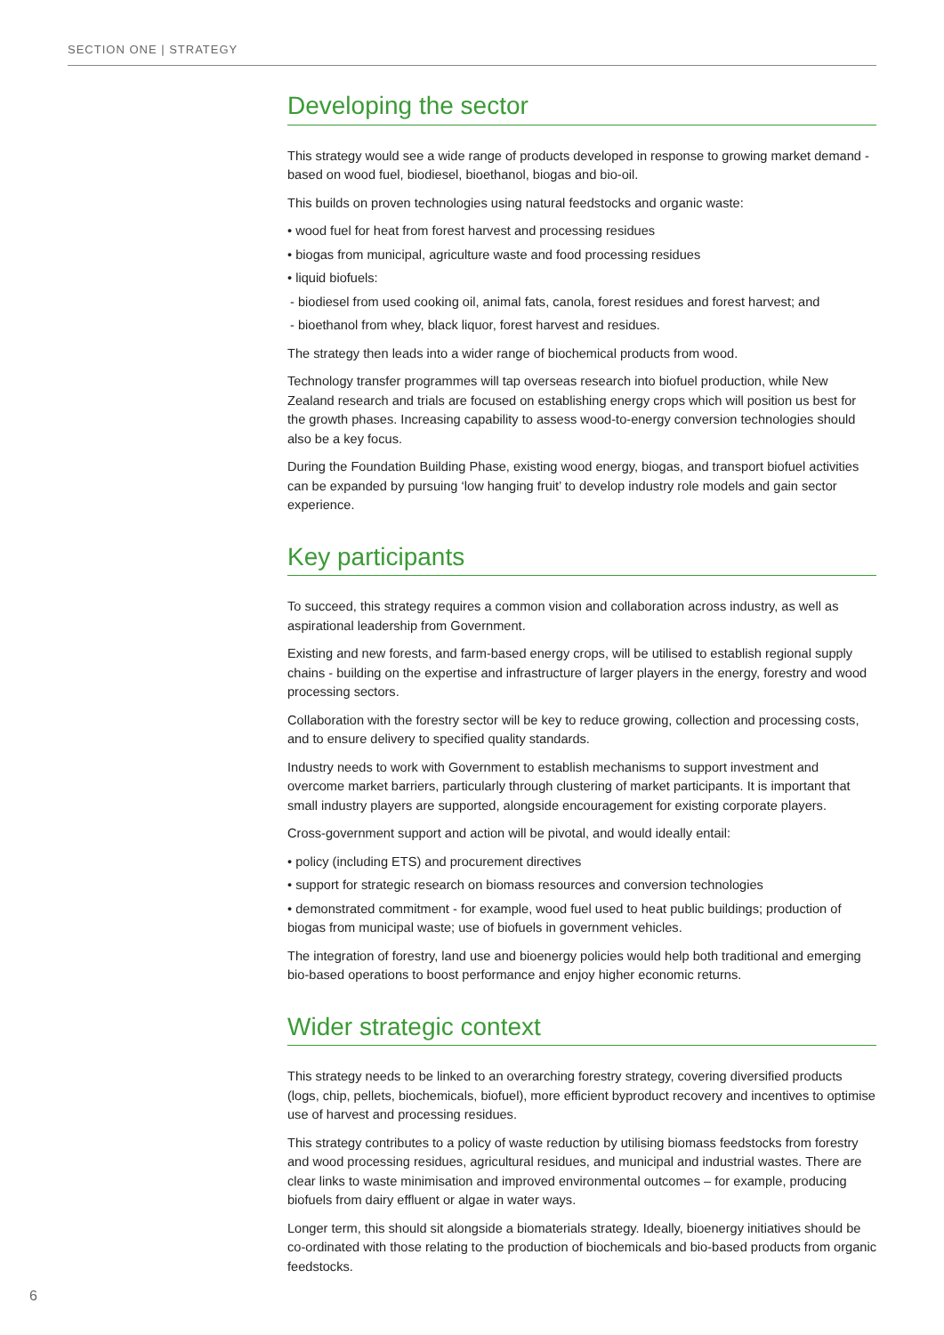SECTION ONE | STRATEGY
Developing the sector
This strategy would see a wide range of products developed in response to growing market demand - based on wood fuel, biodiesel, bioethanol, biogas and bio-oil.
This builds on proven technologies using natural feedstocks and organic waste:
• wood fuel for heat from forest harvest and processing residues
• biogas from municipal, agriculture waste and food processing residues
• liquid biofuels:
- biodiesel from used cooking oil, animal fats, canola, forest residues and forest harvest; and
- bioethanol from whey, black liquor, forest harvest and residues.
The strategy then leads into a wider range of biochemical products from wood.
Technology transfer programmes will tap overseas research into biofuel production, while New Zealand research and trials are focused on establishing energy crops which will position us best for the growth phases. Increasing capability to assess wood-to-energy conversion technologies should also be a key focus.
During the Foundation Building Phase, existing wood energy, biogas, and transport biofuel activities can be expanded by pursuing ‘low hanging fruit’ to develop industry role models and gain sector experience.
Key participants
To succeed, this strategy requires a common vision and collaboration across industry, as well as aspirational leadership from Government.
Existing and new forests, and farm-based energy crops, will be utilised to establish regional supply chains - building on the expertise and infrastructure of larger players in the energy, forestry and wood processing sectors.
Collaboration with the forestry sector will be key to reduce growing, collection and processing costs, and to ensure delivery to specified quality standards.
Industry needs to work with Government to establish mechanisms to support investment and overcome market barriers, particularly through clustering of market participants. It is important that small industry players are supported, alongside encouragement for existing corporate players.
Cross-government support and action will be pivotal, and would ideally entail:
• policy (including ETS) and procurement directives
• support for strategic research on biomass resources and conversion technologies
• demonstrated commitment - for example, wood fuel used to heat public buildings; production of biogas from municipal waste; use of biofuels in government vehicles.
The integration of forestry, land use and bioenergy policies would help both traditional and emerging bio-based operations to boost performance and enjoy higher economic returns.
Wider strategic context
This strategy needs to be linked to an overarching forestry strategy, covering diversified products (logs, chip, pellets, biochemicals, biofuel), more efficient byproduct recovery and incentives to optimise use of harvest and processing residues.
This strategy contributes to a policy of waste reduction by utilising biomass feedstocks from forestry and wood processing residues, agricultural residues, and municipal and industrial wastes. There are clear links to waste minimisation and improved environmental outcomes – for example, producing biofuels from dairy effluent or algae in water ways.
Longer term, this should sit alongside a biomaterials strategy. Ideally, bioenergy initiatives should be co-ordinated with those relating to the production of biochemicals and bio-based products from organic feedstocks.
6